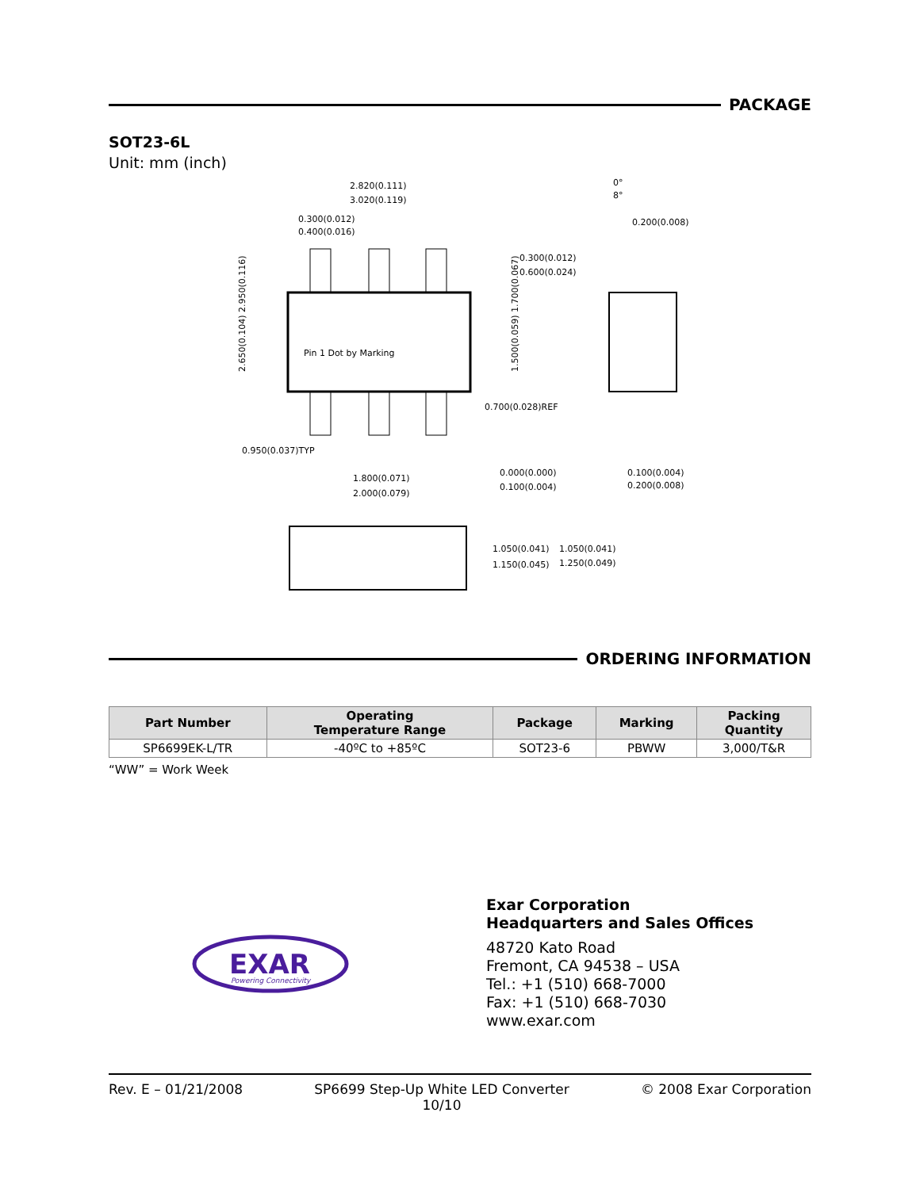PACKAGE
SOT23-6L
Unit: mm (inch)
2.820(0.111)
3.020(0.119)
0.300(0.012)
0.400(0.016)
0°
8°
0.200(0.008)
0.300(0.012)
0.600(0.024)
Pin 1 Dot by Marking
0.700(0.028)REF
0.950(0.037)TYP
1.800(0.071)
2.000(0.079)
0.000(0.000)
0.100(0.004)
0.100(0.004)
0.200(0.008)
1.050(0.041)
1.150(0.045)
1.050(0.041)
1.250(0.049)
2.650(0.104) 2.950(0.116)
1.500(0.059) 1.700(0.067)
ORDERING INFORMATION
| Part Number | Operating Temperature Range | Package | Marking | Packing Quantity |
| --- | --- | --- | --- | --- |
| SP6699EK-L/TR | -40ºC to +85ºC | SOT23-6 | PBWW | 3,000/T&R |
“WW” = Work Week
EXAR
Powering Connectivity
Exar Corporation
Headquarters and Sales Offices
48720 Kato Road
Fremont, CA 94538 – USA
Tel.: +1 (510) 668-7000
Fax: +1 (510) 668-7030
www.exar.com
Rev. E – 01/21/2008 SP6699 Step-Up White LED Converter
10/10 © 2008 Exar Corporation